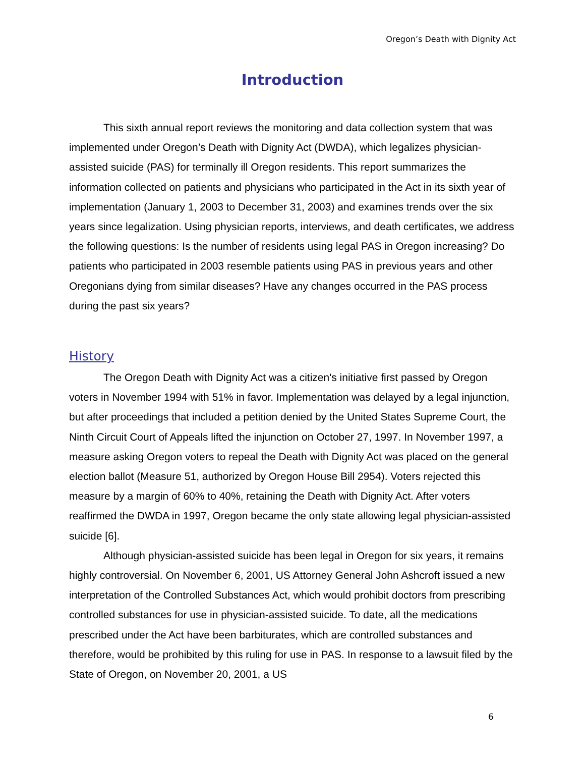Oregon’s Death with Dignity Act
Introduction
This sixth annual report reviews the monitoring and data collection system that was implemented under Oregon’s Death with Dignity Act (DWDA), which legalizes physician-assisted suicide (PAS) for terminally ill Oregon residents. This report summarizes the information collected on patients and physicians who participated in the Act in its sixth year of implementation (January 1, 2003 to December 31, 2003) and examines trends over the six years since legalization. Using physician reports, interviews, and death certificates, we address the following questions: Is the number of residents using legal PAS in Oregon increasing? Do patients who participated in 2003 resemble patients using PAS in previous years and other Oregonians dying from similar diseases? Have any changes occurred in the PAS process during the past six years?
History
The Oregon Death with Dignity Act was a citizen's initiative first passed by Oregon voters in November 1994 with 51% in favor. Implementation was delayed by a legal injunction, but after proceedings that included a petition denied by the United States Supreme Court, the Ninth Circuit Court of Appeals lifted the injunction on October 27, 1997. In November 1997, a measure asking Oregon voters to repeal the Death with Dignity Act was placed on the general election ballot (Measure 51, authorized by Oregon House Bill 2954). Voters rejected this measure by a margin of 60% to 40%, retaining the Death with Dignity Act. After voters reaffirmed the DWDA in 1997, Oregon became the only state allowing legal physician-assisted suicide [6].
Although physician-assisted suicide has been legal in Oregon for six years, it remains highly controversial. On November 6, 2001, US Attorney General John Ashcroft issued a new interpretation of the Controlled Substances Act, which would prohibit doctors from prescribing controlled substances for use in physician-assisted suicide. To date, all the medications prescribed under the Act have been barbiturates, which are controlled substances and therefore, would be prohibited by this ruling for use in PAS. In response to a lawsuit filed by the State of Oregon, on November 20, 2001, a US
6